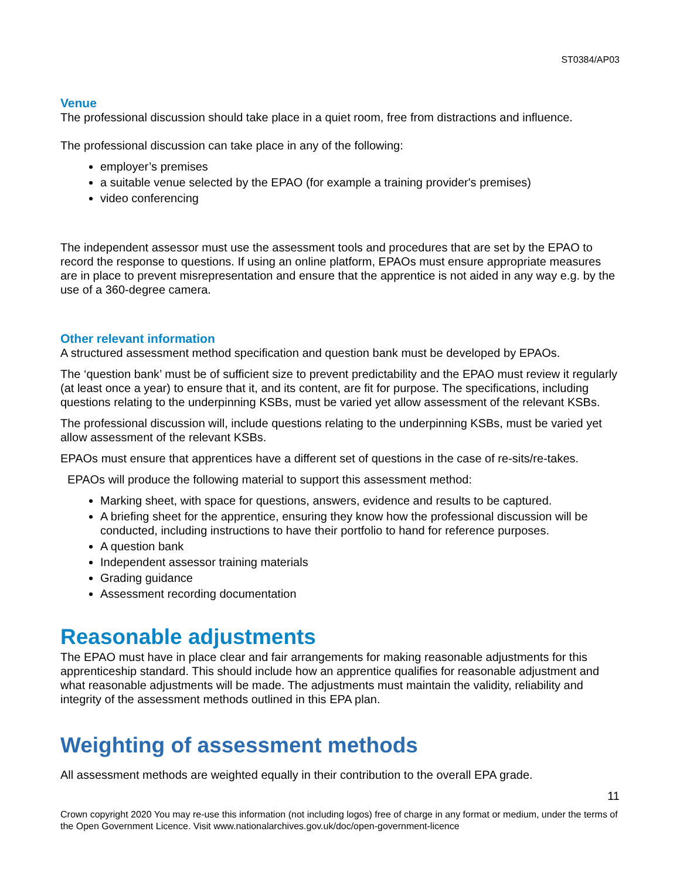ST0384/AP03
Venue
The professional discussion should take place in a quiet room, free from distractions and influence.
The professional discussion can take place in any of the following:
employer’s premises
a suitable venue selected by the EPAO (for example a training provider's premises)
video conferencing
The independent assessor must use the assessment tools and procedures that are set by the EPAO to record the response to questions. If using an online platform, EPAOs must ensure appropriate measures are in place to prevent misrepresentation and ensure that the apprentice is not aided in any way e.g. by the use of a 360-degree camera.
Other relevant information
A structured assessment method specification and question bank must be developed by EPAOs.
The ‘question bank’ must be of sufficient size to prevent predictability and the EPAO must review it regularly (at least once a year) to ensure that it, and its content, are fit for purpose. The specifications, including questions relating to the underpinning KSBs, must be varied yet allow assessment of the relevant KSBs.
The professional discussion will, include questions relating to the underpinning KSBs, must be varied yet allow assessment of the relevant KSBs.
EPAOs must ensure that apprentices have a different set of questions in the case of re-sits/re-takes.
EPAOs will produce the following material to support this assessment method:
Marking sheet, with space for questions, answers, evidence and results to be captured.
A briefing sheet for the apprentice, ensuring they know how the professional discussion will be conducted, including instructions to have their portfolio to hand for reference purposes.
A question bank
Independent assessor training materials
Grading guidance
Assessment recording documentation
Reasonable adjustments
The EPAO must have in place clear and fair arrangements for making reasonable adjustments for this apprenticeship standard. This should include how an apprentice qualifies for reasonable adjustment and what reasonable adjustments will be made. The adjustments must maintain the validity, reliability and integrity of the assessment methods outlined in this EPA plan.
Weighting of assessment methods
All assessment methods are weighted equally in their contribution to the overall EPA grade.
11
Crown copyright 2020 You may re-use this information (not including logos) free of charge in any format or medium, under the terms of the Open Government Licence. Visit www.nationalarchives.gov.uk/doc/open-government-licence